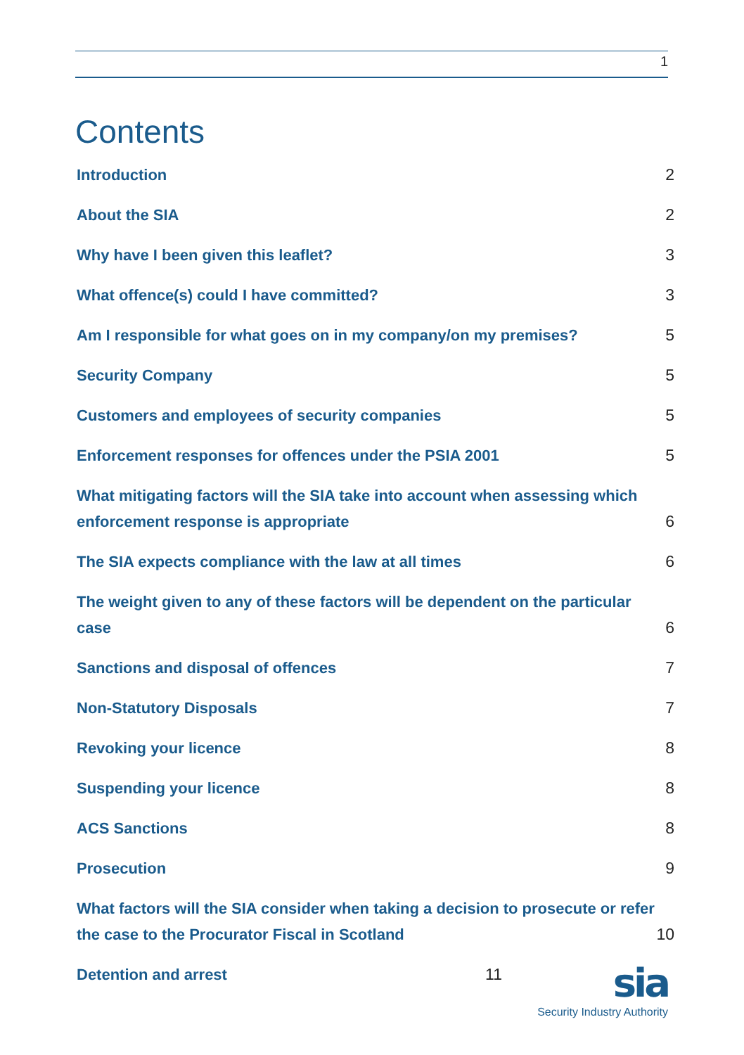1
Contents
Introduction 2
About the SIA 2
Why have I been given this leaflet? 3
What offence(s) could I have committed? 3
Am I responsible for what goes on in my company/on my premises? 5
Security Company 5
Customers and employees of security companies 5
Enforcement responses for offences under the PSIA 2001 5
What mitigating factors will the SIA take into account when assessing which enforcement response is appropriate 6
The SIA expects compliance with the law at all times 6
The weight given to any of these factors will be dependent on the particular case 6
Sanctions and disposal of offences 7
Non-Statutory Disposals 7
Revoking your licence 8
Suspending your licence 8
ACS Sanctions 8
Prosecution 9
What factors will the SIA consider when taking a decision to prosecute or refer the case to the Procurator Fiscal in Scotland 10
Detention and arrest 11
sia
Security Industry Authority